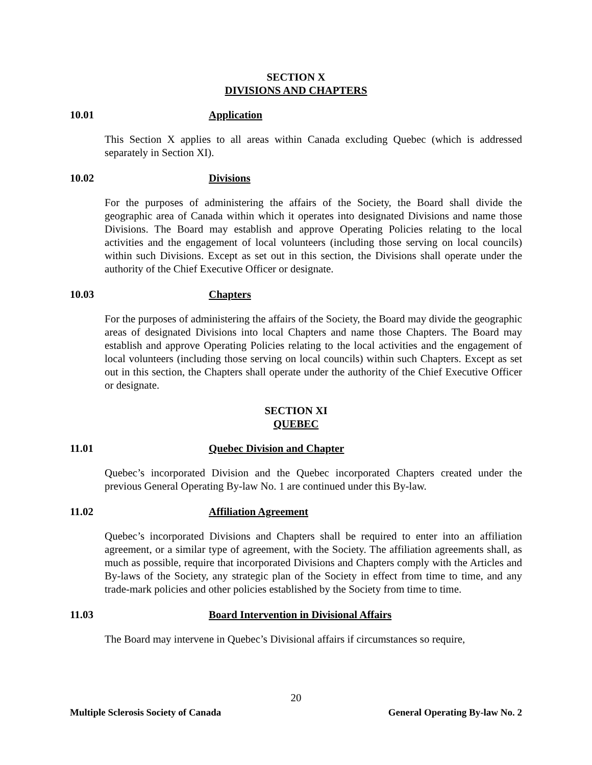SECTION X
DIVISIONS AND CHAPTERS
10.01 Application
This Section X applies to all areas within Canada excluding Quebec (which is addressed separately in Section XI).
10.02 Divisions
For the purposes of administering the affairs of the Society, the Board shall divide the geographic area of Canada within which it operates into designated Divisions and name those Divisions. The Board may establish and approve Operating Policies relating to the local activities and the engagement of local volunteers (including those serving on local councils) within such Divisions. Except as set out in this section, the Divisions shall operate under the authority of the Chief Executive Officer or designate.
10.03 Chapters
For the purposes of administering the affairs of the Society, the Board may divide the geographic areas of designated Divisions into local Chapters and name those Chapters. The Board may establish and approve Operating Policies relating to the local activities and the engagement of local volunteers (including those serving on local councils) within such Chapters. Except as set out in this section, the Chapters shall operate under the authority of the Chief Executive Officer or designate.
SECTION XI
QUEBEC
11.01 Quebec Division and Chapter
Quebec’s incorporated Division and the Quebec incorporated Chapters created under the previous General Operating By-law No. 1 are continued under this By-law.
11.02 Affiliation Agreement
Quebec’s incorporated Divisions and Chapters shall be required to enter into an affiliation agreement, or a similar type of agreement, with the Society. The affiliation agreements shall, as much as possible, require that incorporated Divisions and Chapters comply with the Articles and By-laws of the Society, any strategic plan of the Society in effect from time to time, and any trade-mark policies and other policies established by the Society from time to time.
11.03 Board Intervention in Divisional Affairs
The Board may intervene in Quebec’s Divisional affairs if circumstances so require,
20
Multiple Sclerosis Society of Canada General Operating By-law No. 2